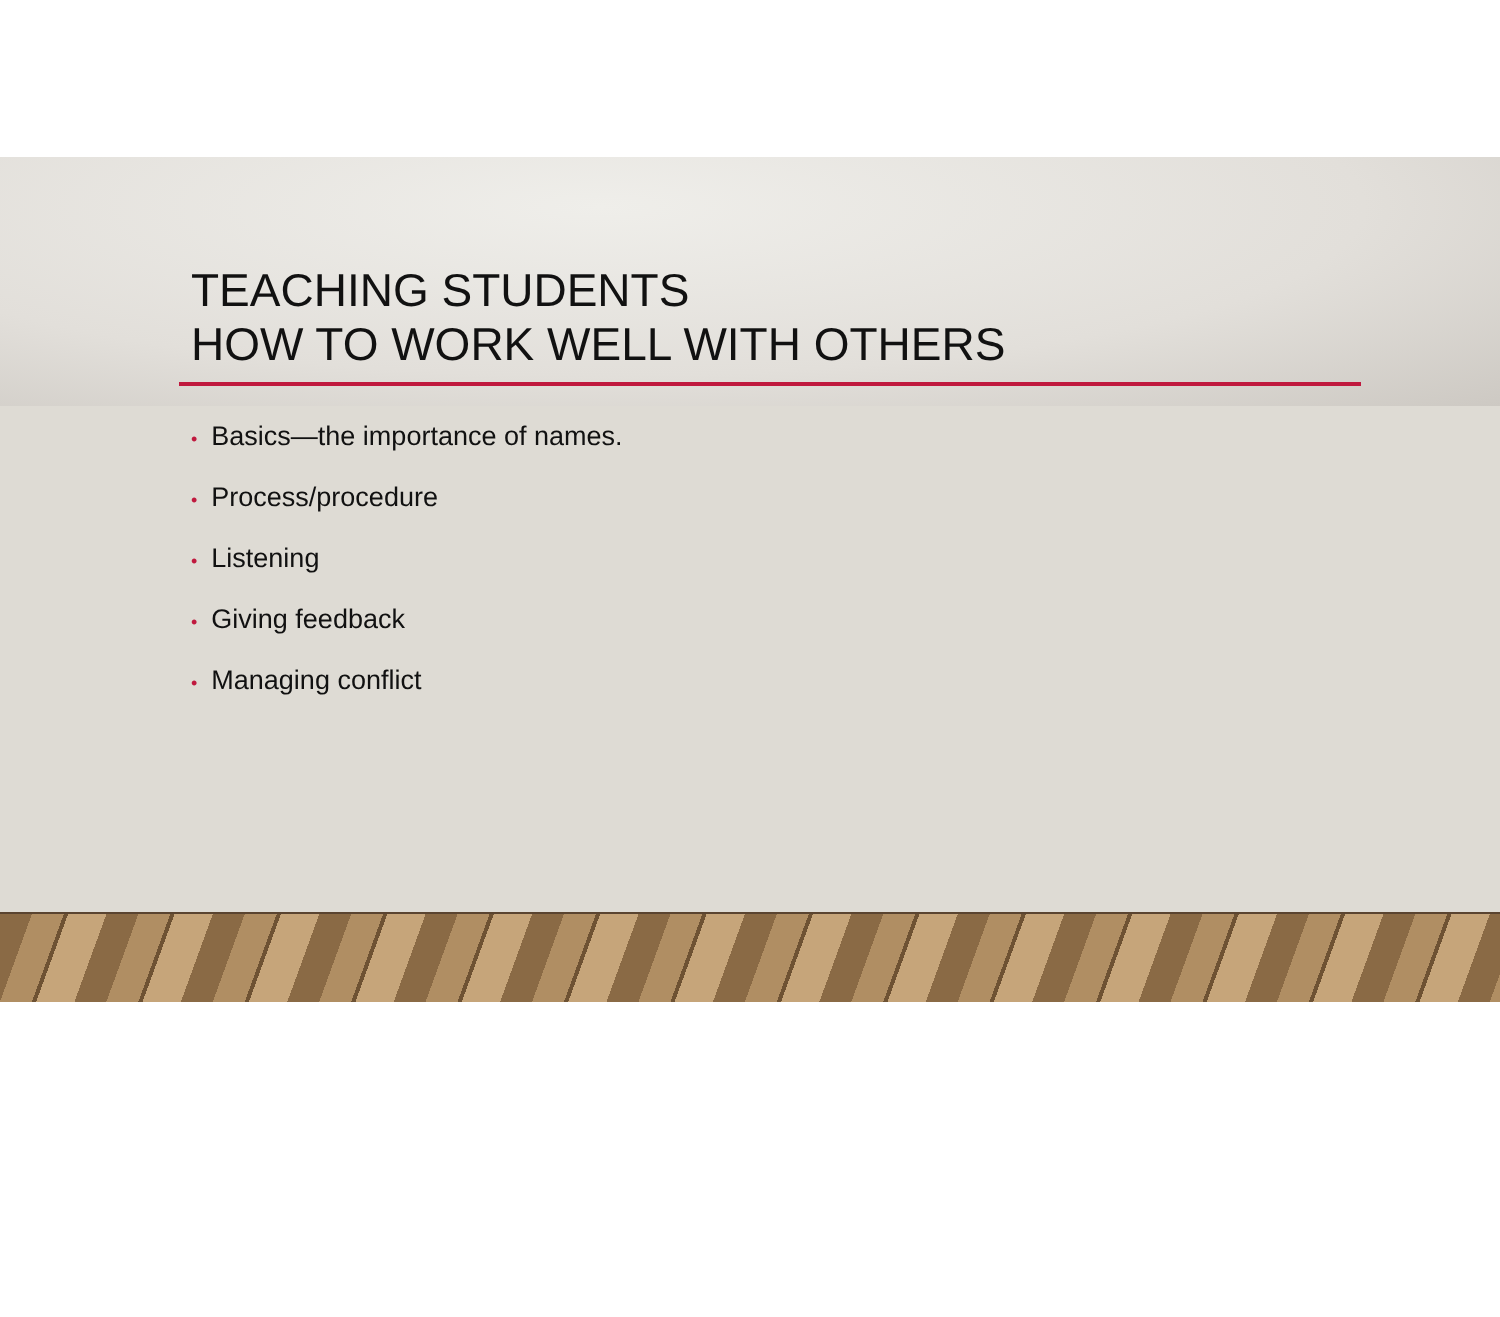TEACHING STUDENTS
HOW TO WORK WELL WITH OTHERS
• Basics—the importance of names.
• Process/procedure
• Listening
• Giving feedback
• Managing conflict